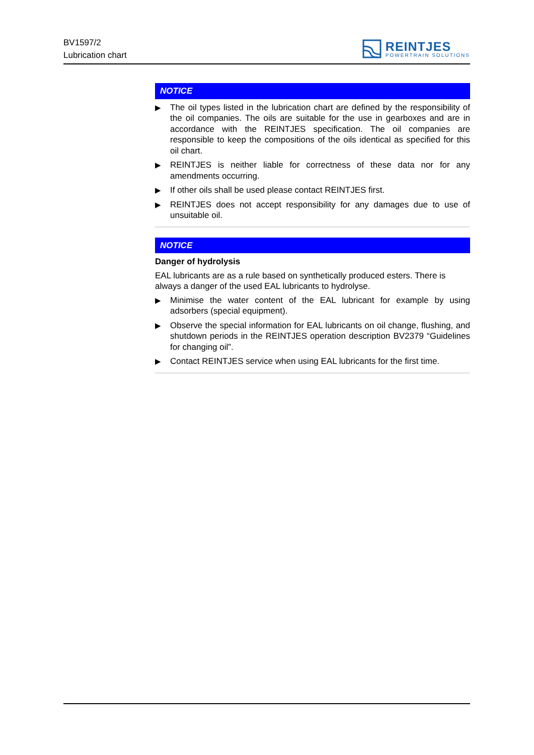BV1597/2
Lubrication chart
REINTJES
POWERTRAIN SOLUTIONS
NOTICE
▶ The oil types listed in the lubrication chart are defined by the responsibility of the oil companies. The oils are suitable for the use in gearboxes and are in accordance with the REINTJES specification. The oil companies are responsible to keep the compositions of the oils identical as specified for this oil chart.
▶ REINTJES is neither liable for correctness of these data nor for any amendments occurring.
▶ If other oils shall be used please contact REINTJES first.
▶ REINTJES does not accept responsibility for any damages due to use of unsuitable oil.
NOTICE
Danger of hydrolysis
EAL lubricants are as a rule based on synthetically produced esters. There is always a danger of the used EAL lubricants to hydrolyse.
▶ Minimise the water content of the EAL lubricant for example by using adsorbers (special equipment).
▶ Observe the special information for EAL lubricants on oil change, flushing, and shutdown periods in the REINTJES operation description BV2379 “Guidelines for changing oil”.
▶ Contact REINTJES service when using EAL lubricants for the first time.